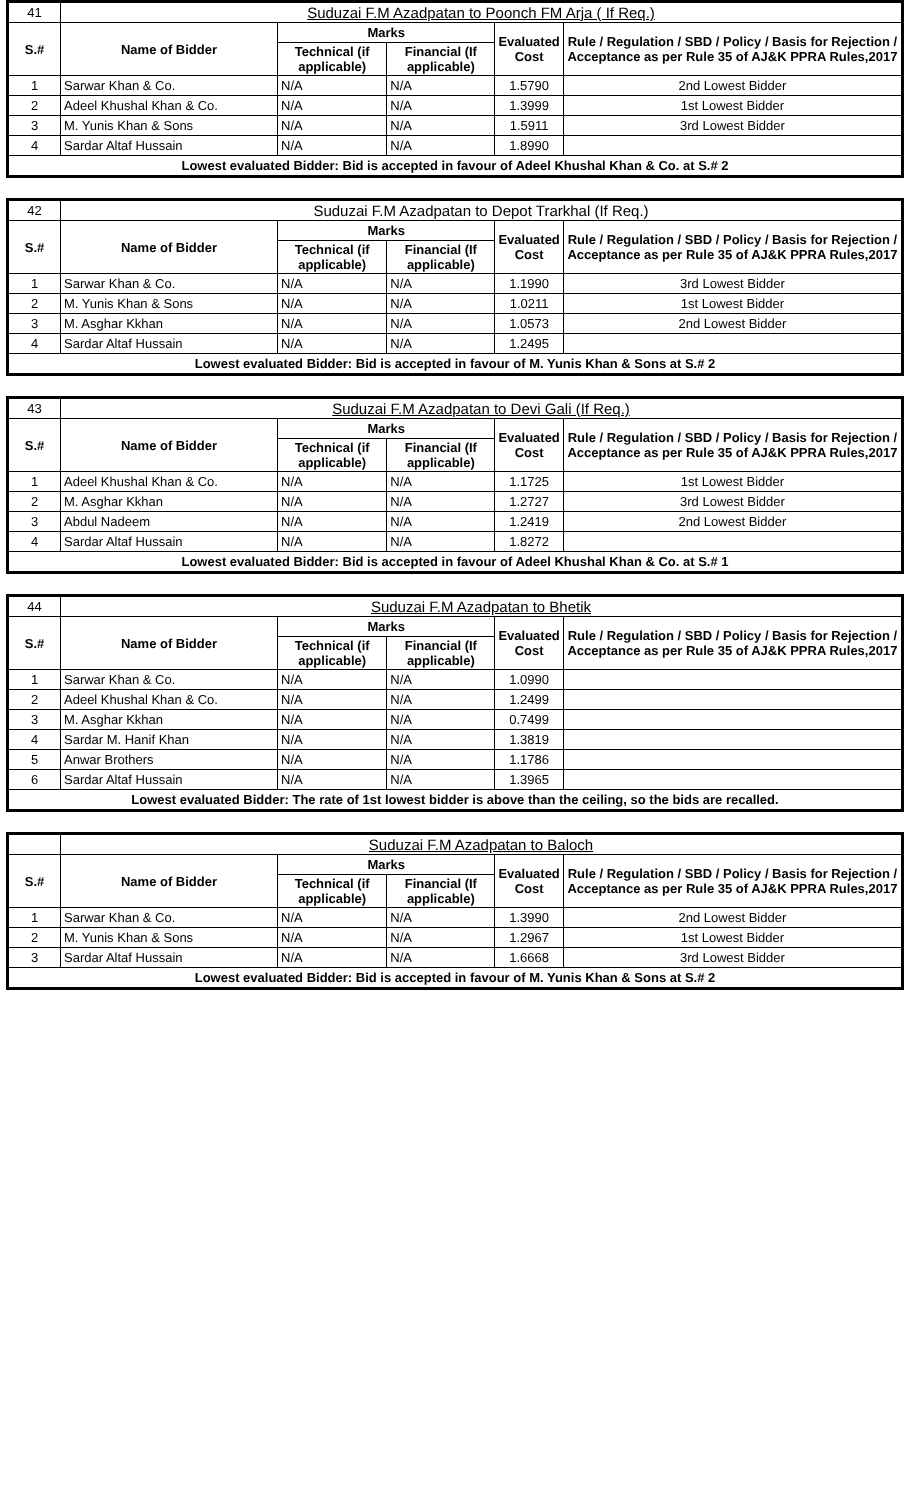| 41 | Suduzai F.M Azadpatan to Poonch FM Arja ( If Req.) | | | | |
| S.# | Name of Bidder | Marks | | Evaluated Cost | Rule / Regulation / SBD / Policy / Basis for Rejection / Acceptance as per Rule 35 of AJ&K PPRA Rules,2017 |
| | | Technical (if applicable) | Financial (If applicable) | | |
| 1 | Sarwar Khan & Co. | N/A | N/A | 1.5790 | 2nd Lowest Bidder |
| 2 | Adeel Khushal Khan & Co. | N/A | N/A | 1.3999 | 1st Lowest Bidder |
| 3 | M. Yunis Khan & Sons | N/A | N/A | 1.5911 | 3rd Lowest Bidder |
| 4 | Sardar Altaf Hussain | N/A | N/A | 1.8990 | |
| Lowest evaluated Bidder: Bid is accepted in favour of Adeel Khushal Khan & Co. at S.# 2 | | | | | |
| 42 | Suduzai F.M Azadpatan to Depot Trarkhal (If Req.) | | | | |
| S.# | Name of Bidder | Marks | | Evaluated Cost | Rule / Regulation / SBD / Policy / Basis for Rejection / Acceptance as per Rule 35 of AJ&K PPRA Rules,2017 |
| | | Technical (if applicable) | Financial (If applicable) | | |
| 1 | Sarwar Khan & Co. | N/A | N/A | 1.1990 | 3rd Lowest Bidder |
| 2 | M. Yunis Khan & Sons | N/A | N/A | 1.0211 | 1st Lowest Bidder |
| 3 | M. Asghar Kkhan | N/A | N/A | 1.0573 | 2nd Lowest Bidder |
| 4 | Sardar Altaf Hussain | N/A | N/A | 1.2495 | |
| Lowest evaluated Bidder: Bid is accepted in favour of M. Yunis Khan & Sons at S.# 2 | | | | | |
| 43 | Suduzai F.M Azadpatan to Devi Gali (If Req.) | | | | |
| S.# | Name of Bidder | Marks | | Evaluated Cost | Rule / Regulation / SBD / Policy / Basis for Rejection / Acceptance as per Rule 35 of AJ&K PPRA Rules,2017 |
| | | Technical (if applicable) | Financial (If applicable) | | |
| 1 | Adeel Khushal Khan & Co. | N/A | N/A | 1.1725 | 1st Lowest Bidder |
| 2 | M. Asghar Kkhan | N/A | N/A | 1.2727 | 3rd Lowest Bidder |
| 3 | Abdul Nadeem | N/A | N/A | 1.2419 | 2nd Lowest Bidder |
| 4 | Sardar Altaf Hussain | N/A | N/A | 1.8272 | |
| Lowest evaluated Bidder: Bid is accepted in favour of Adeel Khushal Khan & Co. at S.# 1 | | | | | |
| 44 | Suduzai F.M Azadpatan to Bhetik | | | | |
| S.# | Name of Bidder | Marks | | Evaluated Cost | Rule / Regulation / SBD / Policy / Basis for Rejection / Acceptance as per Rule 35 of AJ&K PPRA Rules,2017 |
| | | Technical (if applicable) | Financial (If applicable) | | |
| 1 | Sarwar Khan & Co. | N/A | N/A | 1.0990 | |
| 2 | Adeel Khushal Khan & Co. | N/A | N/A | 1.2499 | |
| 3 | M. Asghar Kkhan | N/A | N/A | 0.7499 | |
| 4 | Sardar M. Hanif Khan | N/A | N/A | 1.3819 | |
| 5 | Anwar Brothers | N/A | N/A | 1.1786 | |
| 6 | Sardar Altaf Hussain | N/A | N/A | 1.3965 | |
| Lowest evaluated Bidder: The rate of 1st lowest bidder is above than the ceiling, so the bids are recalled. | | | | | |
| | Suduzai F.M Azadpatan to Baloch | | | | |
| S.# | Name of Bidder | Marks | | Evaluated Cost | Rule / Regulation / SBD / Policy / Basis for Rejection / Acceptance as per Rule 35 of AJ&K PPRA Rules,2017 |
| | | Technical (if applicable) | Financial (If applicable) | | |
| 1 | Sarwar Khan & Co. | N/A | N/A | 1.3990 | 2nd Lowest Bidder |
| 2 | M. Yunis Khan & Sons | N/A | N/A | 1.2967 | 1st Lowest Bidder |
| 3 | Sardar Altaf Hussain | N/A | N/A | 1.6668 | 3rd Lowest Bidder |
| Lowest evaluated Bidder: Bid is accepted in favour of M. Yunis Khan & Sons at S.# 2 | | | | | |